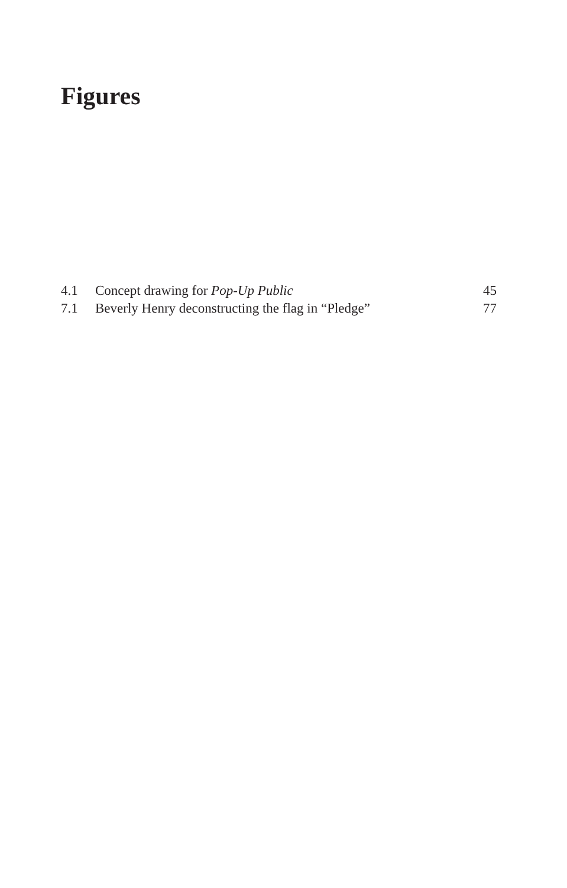Figures
| 4.1 | Concept drawing for Pop-Up Public | 45 |
| 7.1 | Beverly Henry deconstructing the flag in “Pledge” | 77 |